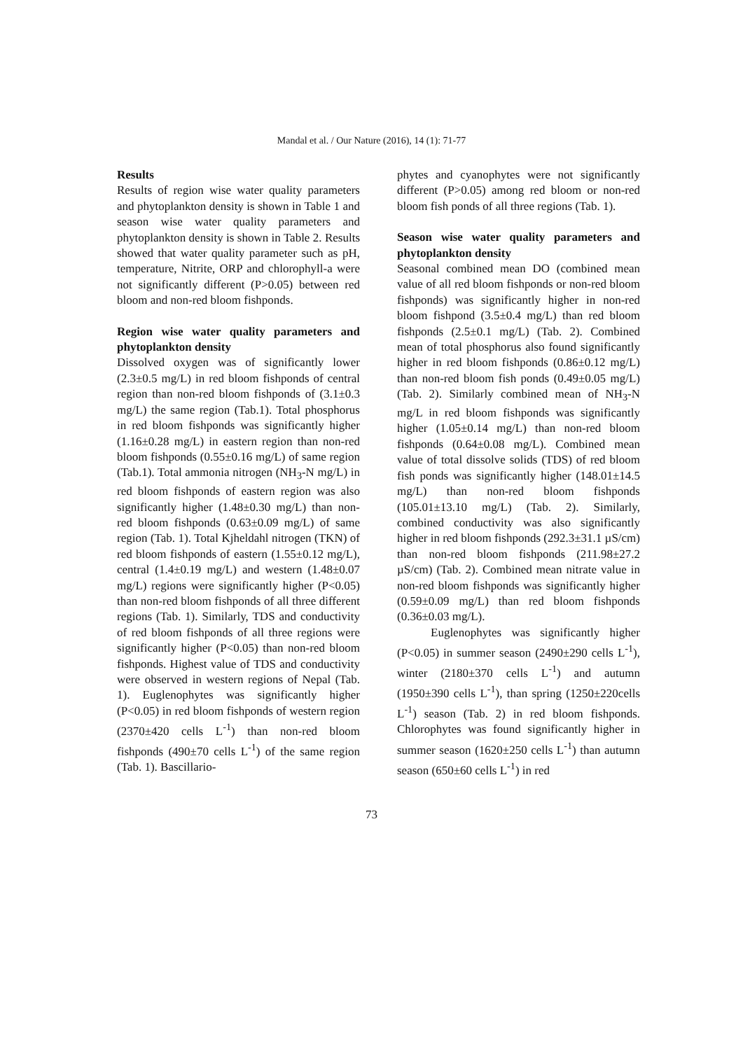Mandal et al. / Our Nature (2016), 14 (1): 71-77
Results
Results of region wise water quality parameters and phytoplankton density is shown in Table 1 and season wise water quality parameters and phytoplankton density is shown in Table 2. Results showed that water quality parameter such as pH, temperature, Nitrite, ORP and chlorophyll-a were not significantly different (P>0.05) between red bloom and non-red bloom fishponds.
Region wise water quality parameters and phytoplankton density
Dissolved oxygen was of significantly lower (2.3±0.5 mg/L) in red bloom fishponds of central region than non-red bloom fishponds of (3.1±0.3 mg/L) the same region (Tab.1). Total phosphorus in red bloom fishponds was significantly higher (1.16±0.28 mg/L) in eastern region than non-red bloom fishponds (0.55±0.16 mg/L) of same region (Tab.1). Total ammonia nitrogen (NH<sub>3</sub>-N mg/L) in red bloom fishponds of eastern region was also significantly higher (1.48±0.30 mg/L) than non-red bloom fishponds (0.63±0.09 mg/L) of same region (Tab. 1). Total Kjheldahl nitrogen (TKN) of red bloom fishponds of eastern (1.55±0.12 mg/L), central (1.4±0.19 mg/L) and western (1.48±0.07 mg/L) regions were significantly higher (P<0.05) than non-red bloom fishponds of all three different regions (Tab. 1). Similarly, TDS and conductivity of red bloom fishponds of all three regions were significantly higher (P<0.05) than non-red bloom fishponds. Highest value of TDS and conductivity were observed in western regions of Nepal (Tab. 1). Euglenophytes was significantly higher (P<0.05) in red bloom fishponds of western region (2370±420 cells L<sup>-1</sup>) than non-red bloom fishponds (490±70 cells L<sup>-1</sup>) of the same region (Tab. 1). Bascillario-
phytes and cyanophytes were not significantly different (P>0.05) among red bloom or non-red bloom fish ponds of all three regions (Tab. 1).
Season wise water quality parameters and phytoplankton density
Seasonal combined mean DO (combined mean value of all red bloom fishponds or non-red bloom fishponds) was significantly higher in non-red bloom fishpond (3.5±0.4 mg/L) than red bloom fishponds (2.5±0.1 mg/L) (Tab. 2). Combined mean of total phosphorus also found significantly higher in red bloom fishponds (0.86±0.12 mg/L) than non-red bloom fish ponds (0.49±0.05 mg/L) (Tab. 2). Similarly combined mean of NH<sub>3</sub>-N mg/L in red bloom fishponds was significantly higher (1.05±0.14 mg/L) than non-red bloom fishponds (0.64±0.08 mg/L). Combined mean value of total dissolve solids (TDS) of red bloom fish ponds was significantly higher (148.01±14.5 mg/L) than non-red bloom fishponds (105.01±13.10 mg/L) (Tab. 2). Similarly, combined conductivity was also significantly higher in red bloom fishponds (292.3±31.1 µS/cm) than non-red bloom fishponds (211.98±27.2 µS/cm) (Tab. 2). Combined mean nitrate value in non-red bloom fishponds was significantly higher (0.59±0.09 mg/L) than red bloom fishponds (0.36±0.03 mg/L).
Euglenophytes was significantly higher (P<0.05) in summer season (2490±290 cells L<sup>-1</sup>), winter (2180±370 cells L<sup>-1</sup>) and autumn (1950±390 cells L<sup>-1</sup>), than spring (1250±220cells L<sup>-1</sup>) season (Tab. 2) in red bloom fishponds. Chlorophytes was found significantly higher in summer season (1620±250 cells L<sup>-1</sup>) than autumn season (650±60 cells L<sup>-1</sup>) in red
73